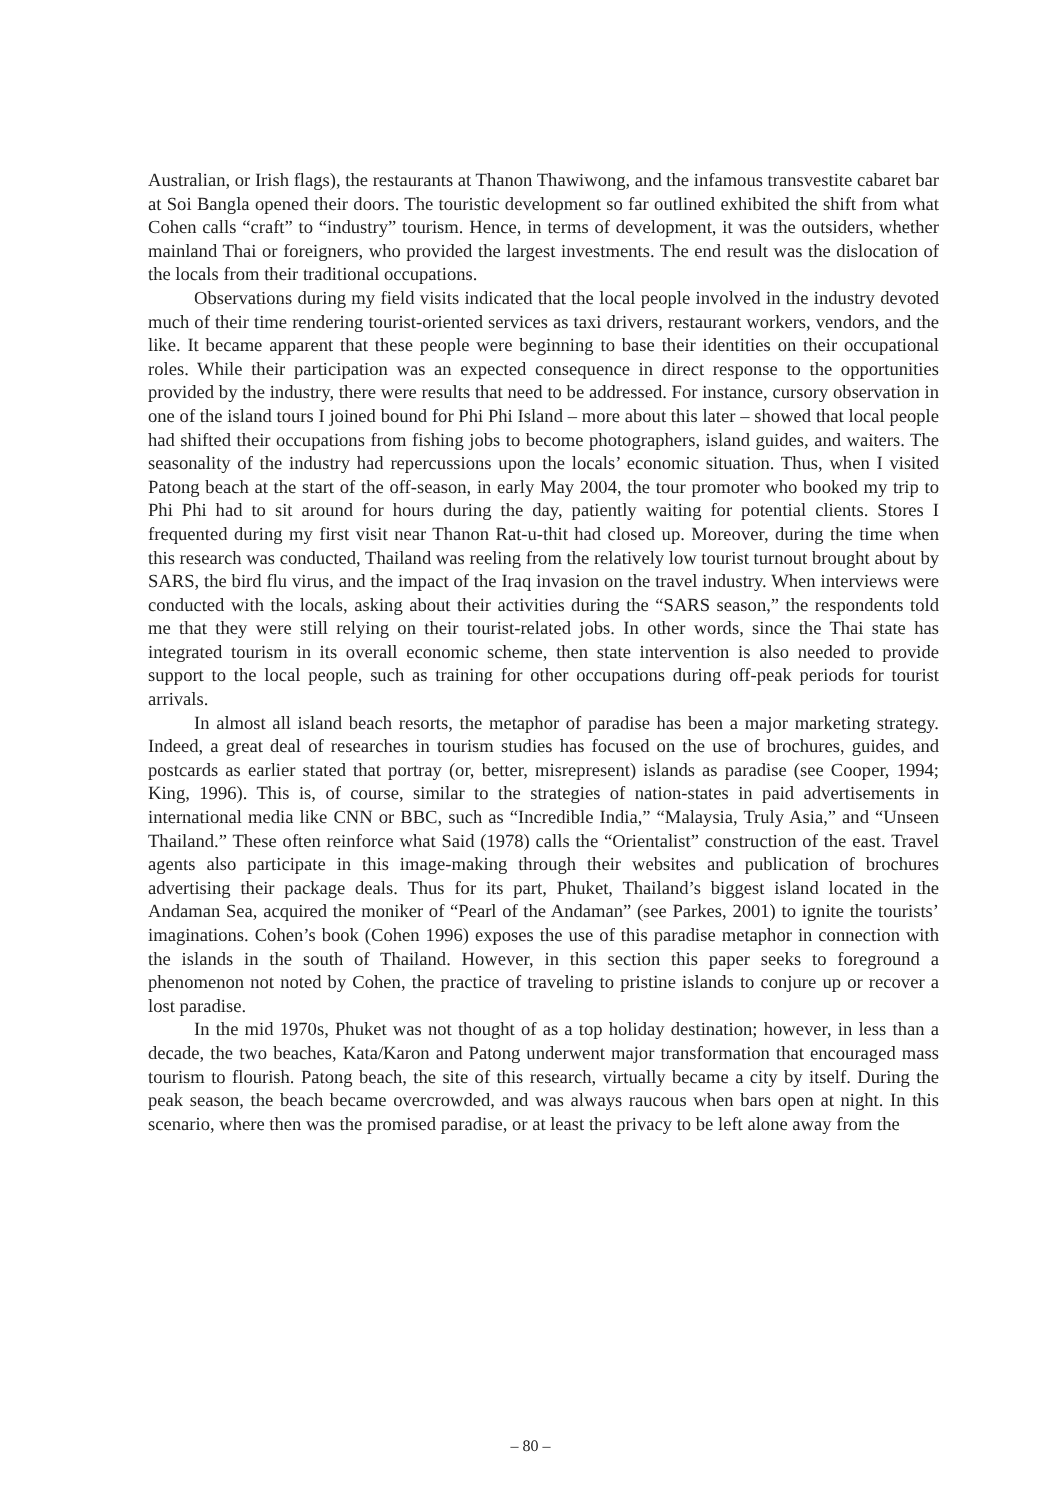Australian, or Irish flags), the restaurants at Thanon Thawiwong, and the infamous transvestite cabaret bar at Soi Bangla opened their doors. The touristic development so far outlined exhibited the shift from what Cohen calls “craft” to “industry” tourism. Hence, in terms of development, it was the outsiders, whether mainland Thai or foreigners, who provided the largest investments. The end result was the dislocation of the locals from their traditional occupations.
Observations during my field visits indicated that the local people involved in the industry devoted much of their time rendering tourist-oriented services as taxi drivers, restaurant workers, vendors, and the like. It became apparent that these people were beginning to base their identities on their occupational roles. While their participation was an expected consequence in direct response to the opportunities provided by the industry, there were results that need to be addressed. For instance, cursory observation in one of the island tours I joined bound for Phi Phi Island – more about this later – showed that local people had shifted their occupations from fishing jobs to become photographers, island guides, and waiters. The seasonality of the industry had repercussions upon the locals’ economic situation. Thus, when I visited Patong beach at the start of the off-season, in early May 2004, the tour promoter who booked my trip to Phi Phi had to sit around for hours during the day, patiently waiting for potential clients. Stores I frequented during my first visit near Thanon Rat-u-thit had closed up. Moreover, during the time when this research was conducted, Thailand was reeling from the relatively low tourist turnout brought about by SARS, the bird flu virus, and the impact of the Iraq invasion on the travel industry. When interviews were conducted with the locals, asking about their activities during the “SARS season,” the respondents told me that they were still relying on their tourist-related jobs. In other words, since the Thai state has integrated tourism in its overall economic scheme, then state intervention is also needed to provide support to the local people, such as training for other occupations during off-peak periods for tourist arrivals.
In almost all island beach resorts, the metaphor of paradise has been a major marketing strategy. Indeed, a great deal of researches in tourism studies has focused on the use of brochures, guides, and postcards as earlier stated that portray (or, better, misrepresent) islands as paradise (see Cooper, 1994; King, 1996). This is, of course, similar to the strategies of nation-states in paid advertisements in international media like CNN or BBC, such as “Incredible India,” “Malaysia, Truly Asia,” and “Unseen Thailand.” These often reinforce what Said (1978) calls the “Orientalist” construction of the east. Travel agents also participate in this image-making through their websites and publication of brochures advertising their package deals. Thus for its part, Phuket, Thailand’s biggest island located in the Andaman Sea, acquired the moniker of “Pearl of the Andaman” (see Parkes, 2001) to ignite the tourists’ imaginations. Cohen’s book (Cohen 1996) exposes the use of this paradise metaphor in connection with the islands in the south of Thailand. However, in this section this paper seeks to foreground a phenomenon not noted by Cohen, the practice of traveling to pristine islands to conjure up or recover a lost paradise.
In the mid 1970s, Phuket was not thought of as a top holiday destination; however, in less than a decade, the two beaches, Kata/Karon and Patong underwent major transformation that encouraged mass tourism to flourish. Patong beach, the site of this research, virtually became a city by itself. During the peak season, the beach became overcrowded, and was always raucous when bars open at night. In this scenario, where then was the promised paradise, or at least the privacy to be left alone away from the
– 80 –